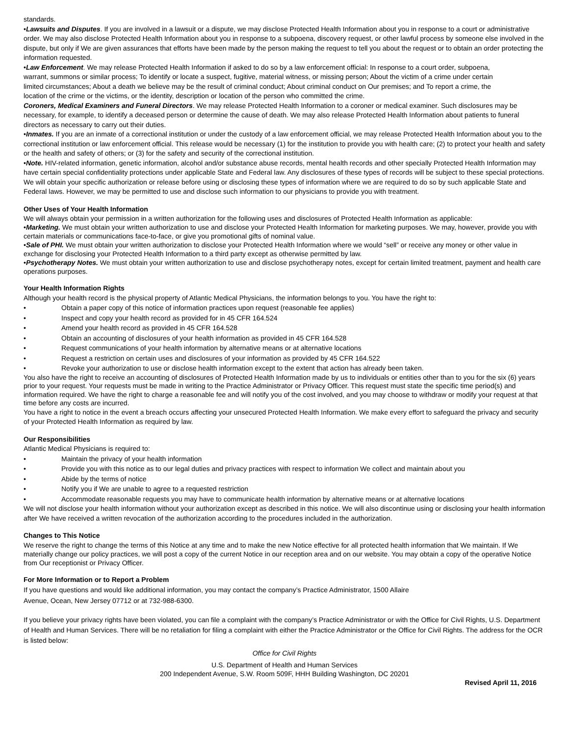standards.
•Lawsuits and Disputes. If you are involved in a lawsuit or a dispute, we may disclose Protected Health Information about you in response to a court or administrative order. We may also disclose Protected Health Information about you in response to a subpoena, discovery request, or other lawful process by someone else involved in the dispute, but only if We are given assurances that efforts have been made by the person making the request to tell you about the request or to obtain an order protecting the information requested.
•Law Enforcement. We may release Protected Health Information if asked to do so by a law enforcement official: In response to a court order, subpoena, warrant, summons or similar process; To identify or locate a suspect, fugitive, material witness, or missing person; About the victim of a crime under certain limited circumstances; About a death we believe may be the result of criminal conduct; About criminal conduct on Our premises; and To report a crime, the location of the crime or the victims, or the identity, description or location of the person who committed the crime.
Coroners, Medical Examiners and Funeral Directors. We may release Protected Health Information to a coroner or medical examiner. Such disclosures may be necessary, for example, to identify a deceased person or determine the cause of death. We may also release Protected Health Information about patients to funeral directors as necessary to carry out their duties.
•Inmates. If you are an inmate of a correctional institution or under the custody of a law enforcement official, we may release Protected Health Information about you to the correctional institution or law enforcement official. This release would be necessary (1) for the institution to provide you with health care; (2) to protect your health and safety or the health and safety of others; or (3) for the safety and security of the correctional institution.
•Note. HIV-related information, genetic information, alcohol and/or substance abuse records, mental health records and other specially Protected Health Information may have certain special confidentiality protections under applicable State and Federal law. Any disclosures of these types of records will be subject to these special protections. We will obtain your specific authorization or release before using or disclosing these types of information where we are required to do so by such applicable State and Federal laws. However, we may be permitted to use and disclose such information to our physicians to provide you with treatment.
Other Uses of Your Health Information
We will always obtain your permission in a written authorization for the following uses and disclosures of Protected Health Information as applicable:
•Marketing. We must obtain your written authorization to use and disclose your Protected Health Information for marketing purposes. We may, however, provide you with certain materials or communications face-to-face, or give you promotional gifts of nominal value.
•Sale of PHI. We must obtain your written authorization to disclose your Protected Health Information where we would “sell” or receive any money or other value in exchange for disclosing your Protected Health Information to a third party except as otherwise permitted by law.
•Psychotherapy Notes. We must obtain your written authorization to use and disclose psychotherapy notes, except for certain limited treatment, payment and health care operations purposes.
Your Health Information Rights
Although your health record is the physical property of Atlantic Medical Physicians, the information belongs to you. You have the right to:
• Obtain a paper copy of this notice of information practices upon request (reasonable fee applies)
• Inspect and copy your health record as provided for in 45 CFR 164.524
• Amend your health record as provided in 45 CFR 164.528
• Obtain an accounting of disclosures of your health information as provided in 45 CFR 164.528
• Request communications of your health information by alternative means or at alternative locations
• Request a restriction on certain uses and disclosures of your information as provided by 45 CFR 164.522
• Revoke your authorization to use or disclose health information except to the extent that action has already been taken.
You also have the right to receive an accounting of disclosures of Protected Health Information made by us to individuals or entities other than to you for the six (6) years prior to your request. Your requests must be made in writing to the Practice Administrator or Privacy Officer. This request must state the specific time period(s) and information required. We have the right to charge a reasonable fee and will notify you of the cost involved, and you may choose to withdraw or modify your request at that time before any costs are incurred.
You have a right to notice in the event a breach occurs affecting your unsecured Protected Health Information. We make every effort to safeguard the privacy and security of your Protected Health Information as required by law.
Our Responsibilities
Atlantic Medical Physicians is required to:
• Maintain the privacy of your health information
• Provide you with this notice as to our legal duties and privacy practices with respect to information We collect and maintain about you
• Abide by the terms of notice
• Notify you if We are unable to agree to a requested restriction
• Accommodate reasonable requests you may have to communicate health information by alternative means or at alternative locations
We will not disclose your health information without your authorization except as described in this notice. We will also discontinue using or disclosing your health information after We have received a written revocation of the authorization according to the procedures included in the authorization.
Changes to This Notice
We reserve the right to change the terms of this Notice at any time and to make the new Notice effective for all protected health information that We maintain. If We materially change our policy practices, we will post a copy of the current Notice in our reception area and on our website. You may obtain a copy of the operative Notice from Our receptionist or Privacy Officer.
For More Information or to Report a Problem
If you have questions and would like additional information, you may contact the company’s Practice Administrator, 1500 Allaire Avenue, Ocean, New Jersey 07712 or at 732-988-6300.
If you believe your privacy rights have been violated, you can file a complaint with the company’s Practice Administrator or with the Office for Civil Rights, U.S. Department of Health and Human Services. There will be no retaliation for filing a complaint with either the Practice Administrator or the Office for Civil Rights. The address for the OCR is listed below:
Office for Civil Rights
U.S. Department of Health and Human Services
200 Independent Avenue, S.W. Room 509F, HHH Building Washington, DC 20201
Revised April 11, 2016